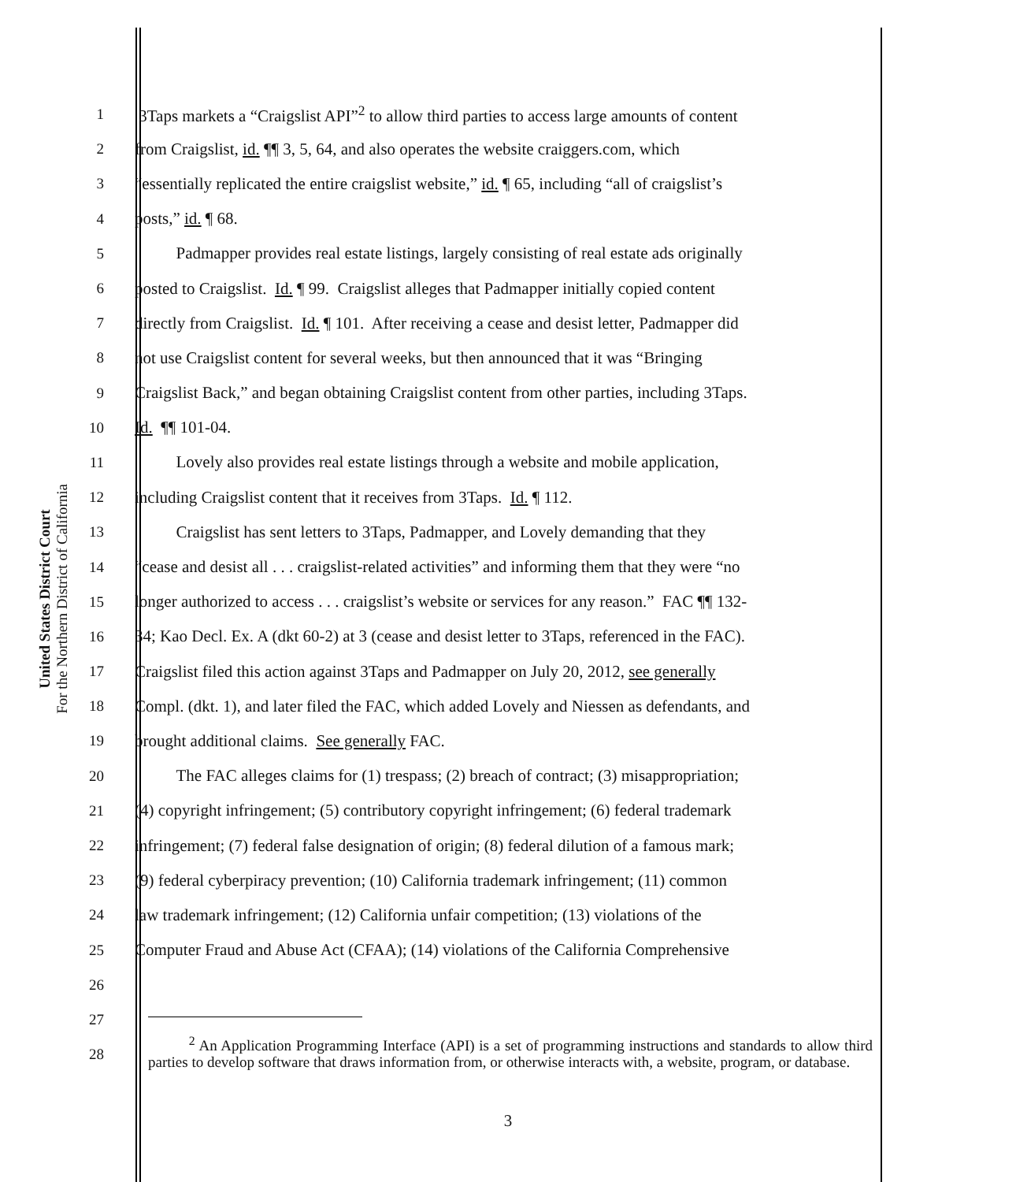United States District Court
For the Northern District of California
1 3Taps markets a “Craigslist API”<sup>2</sup> to allow third parties to access large amounts of content
2 from Craigslist, id. ¶¶ 3, 5, 64, and also operates the website craiggers.com, which
3 “essentially replicated the entire craigslist website,” id. ¶ 65, including “all of craigslist’s
4 posts,” id. ¶ 68.
5 Padmapper provides real estate listings, largely consisting of real estate ads originally
6 posted to Craigslist. Id. ¶ 99. Craigslist alleges that Padmapper initially copied content
7 directly from Craigslist. Id. ¶ 101. After receiving a cease and desist letter, Padmapper did
8 not use Craigslist content for several weeks, but then announced that it was “Bringing
9 Craigslist Back,” and began obtaining Craigslist content from other parties, including 3Taps.
10 Id. ¶¶ 101-04.
11 Lovely also provides real estate listings through a website and mobile application,
12 including Craigslist content that it receives from 3Taps. Id. ¶ 112.
13 Craigslist has sent letters to 3Taps, Padmapper, and Lovely demanding that they
14 “cease and desist all . . . craigslist-related activities” and informing them that they were “no
15 longer authorized to access . . . craigslist’s website or services for any reason.” FAC ¶¶ 132-
16 34; Kao Decl. Ex. A (dkt 60-2) at 3 (cease and desist letter to 3Taps, referenced in the FAC).
17 Craigslist filed this action against 3Taps and Padmapper on July 20, 2012, see generally
18 Compl. (dkt. 1), and later filed the FAC, which added Lovely and Niessen as defendants, and
19 brought additional claims. See generally FAC.
20 The FAC alleges claims for (1) trespass; (2) breach of contract; (3) misappropriation;
21 (4) copyright infringement; (5) contributory copyright infringement; (6) federal trademark
22 infringement; (7) federal false designation of origin; (8) federal dilution of a famous mark;
23 (9) federal cyberpiracy prevention; (10) California trademark infringement; (11) common
24 law trademark infringement; (12) California unfair competition; (13) violations of the
25 Computer Fraud and Abuse Act (CFAA); (14) violations of the California Comprehensive
26
27
28
<sup>2</sup> An Application Programming Interface (API) is a set of programming instructions and standards to allow third parties to develop software that draws information from, or otherwise interacts with, a website, program, or database.
3